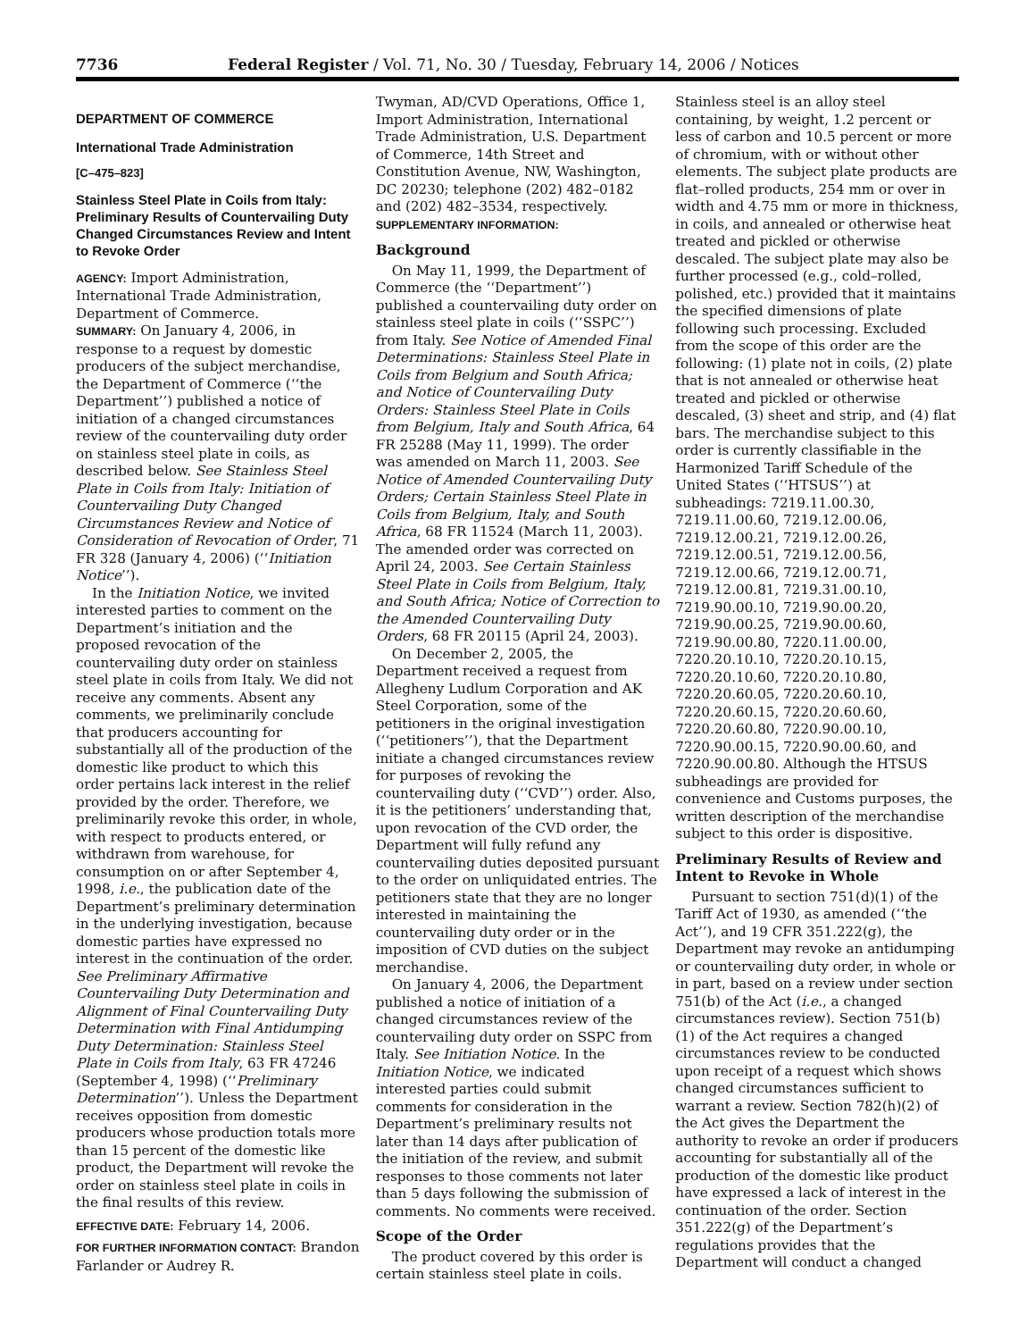7736 Federal Register / Vol. 71, No. 30 / Tuesday, February 14, 2006 / Notices
DEPARTMENT OF COMMERCE
International Trade Administration
[C–475–823]
Stainless Steel Plate in Coils from Italy: Preliminary Results of Countervailing Duty Changed Circumstances Review and Intent to Revoke Order
AGENCY: Import Administration, International Trade Administration, Department of Commerce.
SUMMARY: On January 4, 2006, in response to a request by domestic producers of the subject merchandise, the Department of Commerce (‘‘the Department’’) published a notice of initiation of a changed circumstances review of the countervailing duty order on stainless steel plate in coils, as described below. See Stainless Steel Plate in Coils from Italy: Initiation of Countervailing Duty Changed Circumstances Review and Notice of Consideration of Revocation of Order, 71 FR 328 (January 4, 2006) (‘‘Initiation Notice’’).
In the Initiation Notice, we invited interested parties to comment on the Department’s initiation and the proposed revocation of the countervailing duty order on stainless steel plate in coils from Italy. We did not receive any comments. Absent any comments, we preliminarily conclude that producers accounting for substantially all of the production of the domestic like product to which this order pertains lack interest in the relief provided by the order. Therefore, we preliminarily revoke this order, in whole, with respect to products entered, or withdrawn from warehouse, for consumption on or after September 4, 1998, i.e., the publication date of the Department’s preliminary determination in the underlying investigation, because domestic parties have expressed no interest in the continuation of the order. See Preliminary Affirmative Countervailing Duty Determination and Alignment of Final Countervailing Duty Determination with Final Antidumping Duty Determination: Stainless Steel Plate in Coils from Italy, 63 FR 47246 (September 4, 1998) (‘‘Preliminary Determination’’). Unless the Department receives opposition from domestic producers whose production totals more than 15 percent of the domestic like product, the Department will revoke the order on stainless steel plate in coils in the final results of this review.
EFFECTIVE DATE: February 14, 2006.
FOR FURTHER INFORMATION CONTACT: Brandon Farlander or Audrey R.
Twyman, AD/CVD Operations, Office 1, Import Administration, International Trade Administration, U.S. Department of Commerce, 14th Street and Constitution Avenue, NW, Washington, DC 20230; telephone (202) 482–0182 and (202) 482–3534, respectively.
SUPPLEMENTARY INFORMATION:
Background
On May 11, 1999, the Department of Commerce (the ‘‘Department’’) published a countervailing duty order on stainless steel plate in coils (‘‘SSPC’’) from Italy. See Notice of Amended Final Determinations: Stainless Steel Plate in Coils from Belgium and South Africa; and Notice of Countervailing Duty Orders: Stainless Steel Plate in Coils from Belgium, Italy and South Africa, 64 FR 25288 (May 11, 1999). The order was amended on March 11, 2003. See Notice of Amended Countervailing Duty Orders; Certain Stainless Steel Plate in Coils from Belgium, Italy, and South Africa, 68 FR 11524 (March 11, 2003). The amended order was corrected on April 24, 2003. See Certain Stainless Steel Plate in Coils from Belgium, Italy, and South Africa; Notice of Correction to the Amended Countervailing Duty Orders, 68 FR 20115 (April 24, 2003).
On December 2, 2005, the Department received a request from Allegheny Ludlum Corporation and AK Steel Corporation, some of the petitioners in the original investigation (‘‘petitioners’’), that the Department initiate a changed circumstances review for purposes of revoking the countervailing duty (‘‘CVD’’) order. Also, it is the petitioners’ understanding that, upon revocation of the CVD order, the Department will fully refund any countervailing duties deposited pursuant to the order on unliquidated entries. The petitioners state that they are no longer interested in maintaining the countervailing duty order or in the imposition of CVD duties on the subject merchandise.
On January 4, 2006, the Department published a notice of initiation of a changed circumstances review of the countervailing duty order on SSPC from Italy. See Initiation Notice. In the Initiation Notice, we indicated interested parties could submit comments for consideration in the Department’s preliminary results not later than 14 days after publication of the initiation of the review, and submit responses to those comments not later than 5 days following the submission of comments. No comments were received.
Scope of the Order
The product covered by this order is certain stainless steel plate in coils.
Stainless steel is an alloy steel containing, by weight, 1.2 percent or less of carbon and 10.5 percent or more of chromium, with or without other elements. The subject plate products are flat–rolled products, 254 mm or over in width and 4.75 mm or more in thickness, in coils, and annealed or otherwise heat treated and pickled or otherwise descaled. The subject plate may also be further processed (e.g., cold–rolled, polished, etc.) provided that it maintains the specified dimensions of plate following such processing. Excluded from the scope of this order are the following: (1) plate not in coils, (2) plate that is not annealed or otherwise heat treated and pickled or otherwise descaled, (3) sheet and strip, and (4) flat bars. The merchandise subject to this order is currently classifiable in the Harmonized Tariff Schedule of the United States (‘‘HTSUS’’) at subheadings: 7219.11.00.30, 7219.11.00.60, 7219.12.00.06, 7219.12.00.21, 7219.12.00.26, 7219.12.00.51, 7219.12.00.56, 7219.12.00.66, 7219.12.00.71, 7219.12.00.81, 7219.31.00.10, 7219.90.00.10, 7219.90.00.20, 7219.90.00.25, 7219.90.00.60, 7219.90.00.80, 7220.11.00.00, 7220.20.10.10, 7220.20.10.15, 7220.20.10.60, 7220.20.10.80, 7220.20.60.05, 7220.20.60.10, 7220.20.60.15, 7220.20.60.60, 7220.20.60.80, 7220.90.00.10, 7220.90.00.15, 7220.90.00.60, and 7220.90.00.80. Although the HTSUS subheadings are provided for convenience and Customs purposes, the written description of the merchandise subject to this order is dispositive.
Preliminary Results of Review and Intent to Revoke in Whole
Pursuant to section 751(d)(1) of the Tariff Act of 1930, as amended (‘‘the Act’’), and 19 CFR 351.222(g), the Department may revoke an antidumping or countervailing duty order, in whole or in part, based on a review under section 751(b) of the Act (i.e., a changed circumstances review). Section 751(b)(1) of the Act requires a changed circumstances review to be conducted upon receipt of a request which shows changed circumstances sufficient to warrant a review. Section 782(h)(2) of the Act gives the Department the authority to revoke an order if producers accounting for substantially all of the production of the domestic like product have expressed a lack of interest in the continuation of the order. Section 351.222(g) of the Department’s regulations provides that the Department will conduct a changed